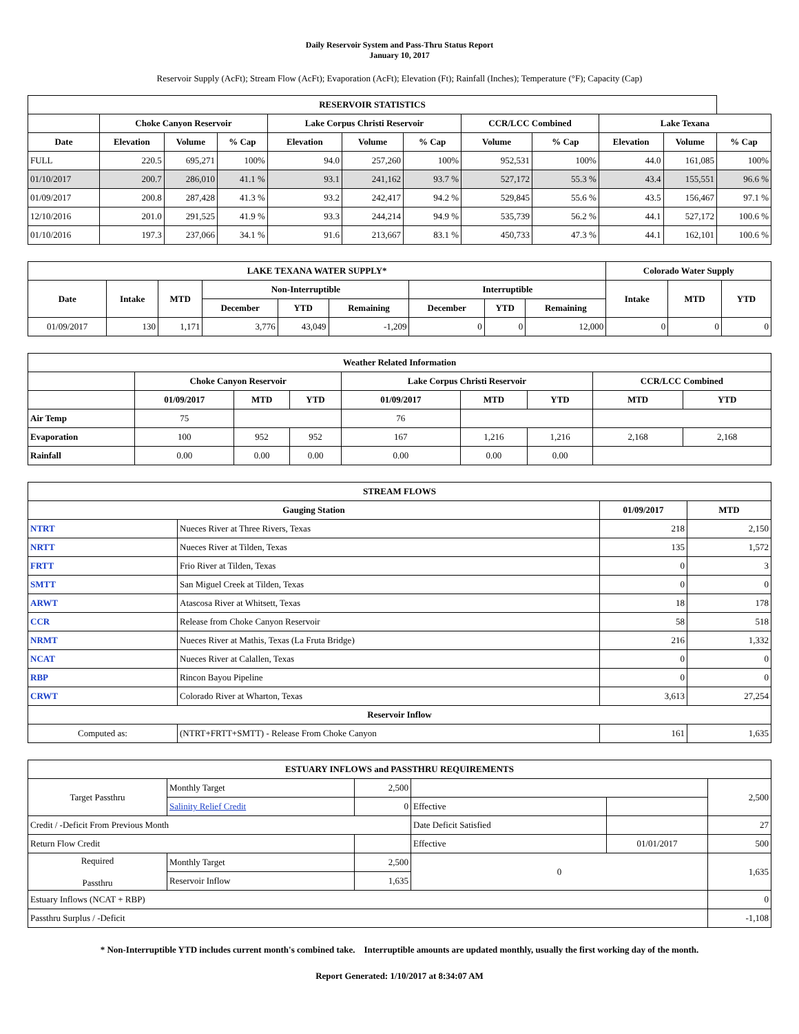Daily Reservoir System and Pass-Thru Status Report
January 10, 2017
Reservoir Supply (AcFt); Stream Flow (AcFt); Evaporation (AcFt); Elevation (Ft); Rainfall (Inches); Temperature (°F); Capacity (Cap)
| RESERVOIR STATISTICS | | | | | | | | | | | |
| --- | --- | --- | --- | --- | --- | --- | --- | --- | --- | --- | --- |
| | Choke Canyon Reservoir | | | Lake Corpus Christi Reservoir | | | CCR/LCC Combined | | Lake Texana | | |
| Date | Elevation | Volume | % Cap | Elevation | Volume | % Cap | Volume | % Cap | Elevation | Volume | % Cap |
| FULL | 220.5 | 695,271 | 100% | 94.0 | 257,260 | 100% | 952,531 | 100% | 44.0 | 161,085 | 100% |
| 01/10/2017 | 200.7 | 286,010 | 41.1 % | 93.1 | 241,162 | 93.7 % | 527,172 | 55.3 % | 43.4 | 155,551 | 96.6 % |
| 01/09/2017 | 200.8 | 287,428 | 41.3 % | 93.2 | 242,417 | 94.2 % | 529,845 | 55.6 % | 43.5 | 156,467 | 97.1 % |
| 12/10/2016 | 201.0 | 291,525 | 41.9 % | 93.3 | 244,214 | 94.9 % | 535,739 | 56.2 % | 44.1 | 527,172 | 100.6 % |
| 01/10/2016 | 197.3 | 237,066 | 34.1 % | 91.6 | 213,667 | 83.1 % | 450,733 | 47.3 % | 44.1 | 162,101 | 100.6 % |
| LAKE TEXANA WATER SUPPLY* | | | | | | | | | Colorado Water Supply | | |
| --- | --- | --- | --- | --- | --- | --- | --- | --- | --- | --- | --- |
| Date | Intake | MTD | Non-Interruptible | | | Interruptible | | | Intake | MTD | YTD |
| | | | December | YTD | Remaining | December | YTD | Remaining | | | |
| 01/09/2017 | 130 | 1,171 | 3,776 | 43,049 | -1,209 | 0 | 0 | 12,000 | 0 | 0 | 0 |
| Weather Related Information | | | | | | | | |
| --- | --- | --- | --- | --- | --- | --- | --- | --- |
| | Choke Canyon Reservoir | | | Lake Corpus Christi Reservoir | | | CCR/LCC Combined | |
| | 01/09/2017 | MTD | YTD | 01/09/2017 | MTD | YTD | MTD | YTD |
| Air Temp | 75 | | | 76 | | | | |
| Evaporation | 100 | 952 | 952 | 167 | 1,216 | 1,216 | 2,168 | 2,168 |
| Rainfall | 0.00 | 0.00 | 0.00 | 0.00 | 0.00 | 0.00 | | |
| STREAM FLOWS | | | |
| --- | --- | --- | --- |
| Gauging Station | | 01/09/2017 | MTD |
| NTRT | Nueces River at Three Rivers, Texas | 218 | 2,150 |
| NRTT | Nueces River at Tilden, Texas | 135 | 1,572 |
| FRTT | Frio River at Tilden, Texas | 0 | 3 |
| SMTT | San Miguel Creek at Tilden, Texas | 0 | 0 |
| ARWT | Atascosa River at Whitsett, Texas | 18 | 178 |
| CCR | Release from Choke Canyon Reservoir | 58 | 518 |
| NRMT | Nueces River at Mathis, Texas (La Fruta Bridge) | 216 | 1,332 |
| NCAT | Nueces River at Calallen, Texas | 0 | 0 |
| RBP | Rincon Bayou Pipeline | 0 | 0 |
| CRWT | Colorado River at Wharton, Texas | 3,613 | 27,254 |
| Reservoir Inflow | | | |
| Computed as: | (NTRT+FRTT+SMTT) - Release From Choke Canyon | 161 | 1,635 |
| ESTUARY INFLOWS and PASSTHRU REQUIREMENTS | | | | | |
| --- | --- | --- | --- | --- | --- |
| Target Passthru | Monthly Target | 2,500 | | | 2,500 |
| | Salinity Relief Credit | 0 | Effective | | |
| Credit / -Deficit From Previous Month | | | Date Deficit Satisfied | | 27 |
| Return Flow Credit | | | Effective | 01/01/2017 | 500 |
| Required Passthru | Monthly Target | 2,500 | 0 | | 1,635 |
| | Reservoir Inflow | 1,635 | | | |
| Estuary Inflows (NCAT + RBP) | | | | | 0 |
| Passthru Surplus / -Deficit | | | | | -1,108 |
* Non-Interruptible YTD includes current month's combined take. Interruptible amounts are updated monthly, usually the first working day of the month.
Report Generated: 1/10/2017 at 8:34:07 AM